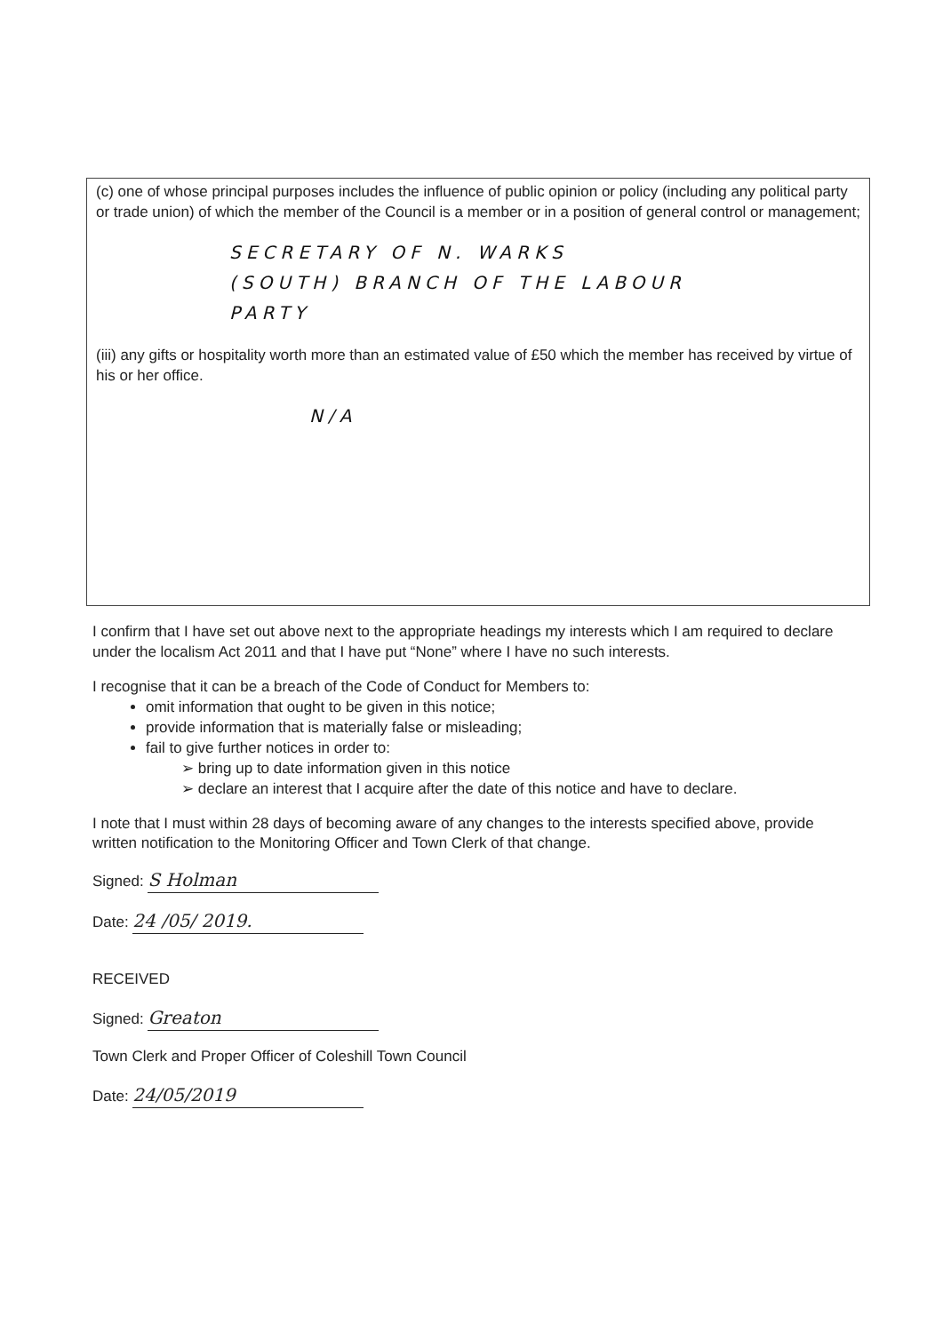(c) one of whose principal purposes includes the influence of public opinion or policy (including any political party or trade union) of which the member of the Council is a member or in a position of general control or management;
SECRETARY OF N. WARKS
(SOUTH) BRANCH OF THE LABOUR
PARTY
(iii) any gifts or hospitality worth more than an estimated value of £50 which the member has received by virtue of his or her office.
N/A
I confirm that I have set out above next to the appropriate headings my interests which I am required to declare under the localism Act 2011 and that I have put “None” where I have no such interests.
I recognise that it can be a breach of the Code of Conduct for Members to:
omit information that ought to be given in this notice;
provide information that is materially false or misleading;
fail to give further notices in order to:
➢ bring up to date information given in this notice
➢ declare an interest that I acquire after the date of this notice and have to declare.
I note that I must within 28 days of becoming aware of any changes to the interests specified above, provide written notification to the Monitoring Officer and Town Clerk of that change.
Signed: S Holman
Date: 24 /05/ 2019.
RECEIVED
Signed: Greaton
Town Clerk and Proper Officer of Coleshill Town Council
Date: 24/05/2019